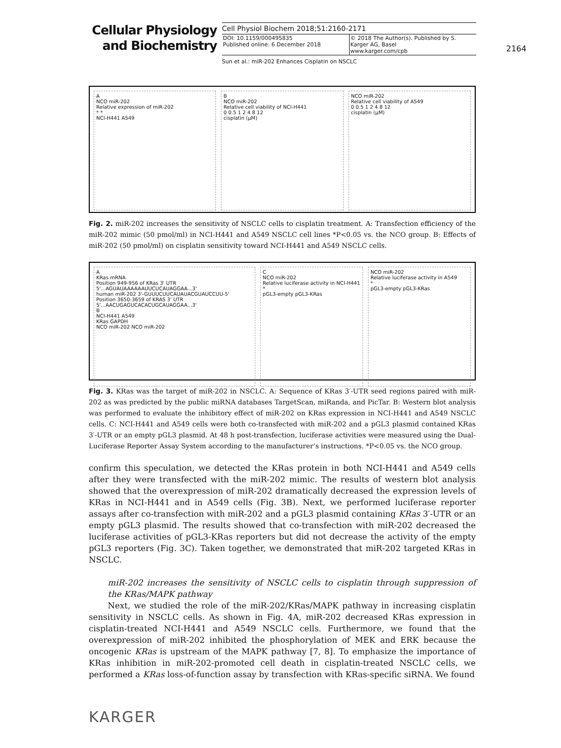Cellular Physiology
and Biochemistry
Cell Physiol Biochem 2018;51:2160-2171
DOI: 10.1159/000495835
Published online: 6 December 2018
© 2018 The Author(s). Published by S. Karger AG, Basel
www.karger.com/cpb
Sun et al.: miR-202 Enhances Cisplatin on NSCLC
2164
A
NCO miR-202
Relative expression of miR-202
* *
NCI-H441 A549
B
NCO miR-202
Relative cell viability of NCI-H441
0 0.5 1 2 4 8 12
cisplatin (μM)
NCO miR-202
Relative cell viability of A549
0 0.5 1 2 4 8 12
cisplatin (μM)
Fig. 2. miR-202 increases the sensitivity of NSCLC cells to cisplatin treatment. A: Transfection efficiency of the miR-202 mimic (50 pmol/ml) in NCI-H441 and A549 NSCLC cell lines *P<0.05 vs. the NCO group. B: Effects of miR-202 (50 pmol/ml) on cisplatin sensitivity toward NCI-H441 and A549 NSCLC cells.
A
KRas mRNA
Position 949-956 of KRas 3' UTR 5'...AGUAUAAAAAAUUCUCAUAGGAA...3'
human miR-202 3'-GUUUCUUCAUAUACGUAUCCUU-5'
Position 3650-3659 of KRAS 3' UTR 5'...AACUGAGUCACACUGCAUAGGAA...3'
B
NCI-H441 A549
KRas GAPDH
NCO miR-202 NCO miR-202
C
NCO miR-202
Relative luciferase activity in NCI-H441
*
pGL3-empty pGL3-KRas
NCO miR-202
Relative luciferase activity in A549
*
pGL3-empty pGL3-KRas
Fig. 3. KRas was the target of miR-202 in NSCLC. A: Sequence of KRas 3′-UTR seed regions paired with miR-202 as was predicted by the public miRNA databases TargetScan, miRanda, and PicTar. B: Western blot analysis was performed to evaluate the inhibitory effect of miR-202 on KRas expression in NCI-H441 and A549 NSCLC cells. C: NCI-H441 and A549 cells were both co-transfected with miR-202 and a pGL3 plasmid contained KRas 3′-UTR or an empty pGL3 plasmid. At 48 h post-transfection, luciferase activities were measured using the Dual-Luciferase Reporter Assay System according to the manufacturer’s instructions. *P<0.05 vs. the NCO group.
confirm this speculation, we detected the KRas protein in both NCI-H441 and A549 cells after they were transfected with the miR-202 mimic. The results of western blot analysis showed that the overexpression of miR-202 dramatically decreased the expression levels of KRas in NCI-H441 and in A549 cells (Fig. 3B). Next, we performed luciferase reporter assays after co-transfection with miR-202 and a pGL3 plasmid containing KRas 3′-UTR or an empty pGL3 plasmid. The results showed that co-transfection with miR-202 decreased the luciferase activities of pGL3-KRas reporters but did not decrease the activity of the empty pGL3 reporters (Fig. 3C). Taken together, we demonstrated that miR-202 targeted KRas in NSCLC.
miR-202 increases the sensitivity of NSCLC cells to cisplatin through suppression of the KRas/MAPK pathway
Next, we studied the role of the miR-202/KRas/MAPK pathway in increasing cisplatin sensitivity in NSCLC cells. As shown in Fig. 4A, miR-202 decreased KRas expression in cisplatin-treated NCI-H441 and A549 NSCLC cells. Furthermore, we found that the overexpression of miR-202 inhibited the phosphorylation of MEK and ERK because the oncogenic KRas is upstream of the MAPK pathway [7, 8]. To emphasize the importance of KRas inhibition in miR-202-promoted cell death in cisplatin-treated NSCLC cells, we performed a KRas loss-of-function assay by transfection with KRas-specific siRNA. We found
KARGER